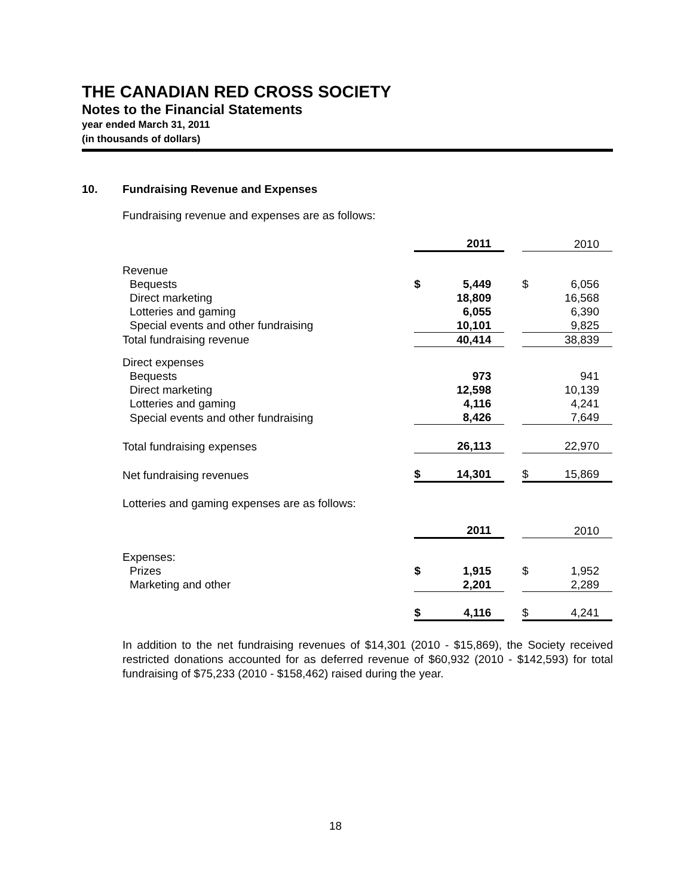THE CANADIAN RED CROSS SOCIETY
Notes to the Financial Statements
year ended March 31, 2011
(in thousands of dollars)
10. Fundraising Revenue and Expenses
Fundraising revenue and expenses are as follows:
| | | 2011 | | | 2010 |
| Revenue | | | | | |
| Bequests | $ | 5,449 | | $ | 6,056 |
| Direct marketing | | 18,809 | | | 16,568 |
| Lotteries and gaming | | 6,055 | | | 6,390 |
| Special events and other fundraising | | 10,101 | | | 9,825 |
| Total fundraising revenue | | 40,414 | | | 38,839 |
| Direct expenses | | | | | |
| Bequests | | 973 | | | 941 |
| Direct marketing | | 12,598 | | | 10,139 |
| Lotteries and gaming | | 4,116 | | | 4,241 |
| Special events and other fundraising | | 8,426 | | | 7,649 |
| Total fundraising expenses | | 26,113 | | | 22,970 |
| Net fundraising revenues | $ | 14,301 | | $ | 15,869 |
Lotteries and gaming expenses are as follows:
| | | 2011 | | | 2010 |
| Expenses: | | | | | |
| Prizes | $ | 1,915 | | $ | 1,952 |
| Marketing and other | | 2,201 | | | 2,289 |
| | $ | 4,116 | | $ | 4,241 |
In addition to the net fundraising revenues of $14,301 (2010 - $15,869), the Society received restricted donations accounted for as deferred revenue of $60,932 (2010 - $142,593) for total fundraising of $75,233 (2010 - $158,462) raised during the year.
18